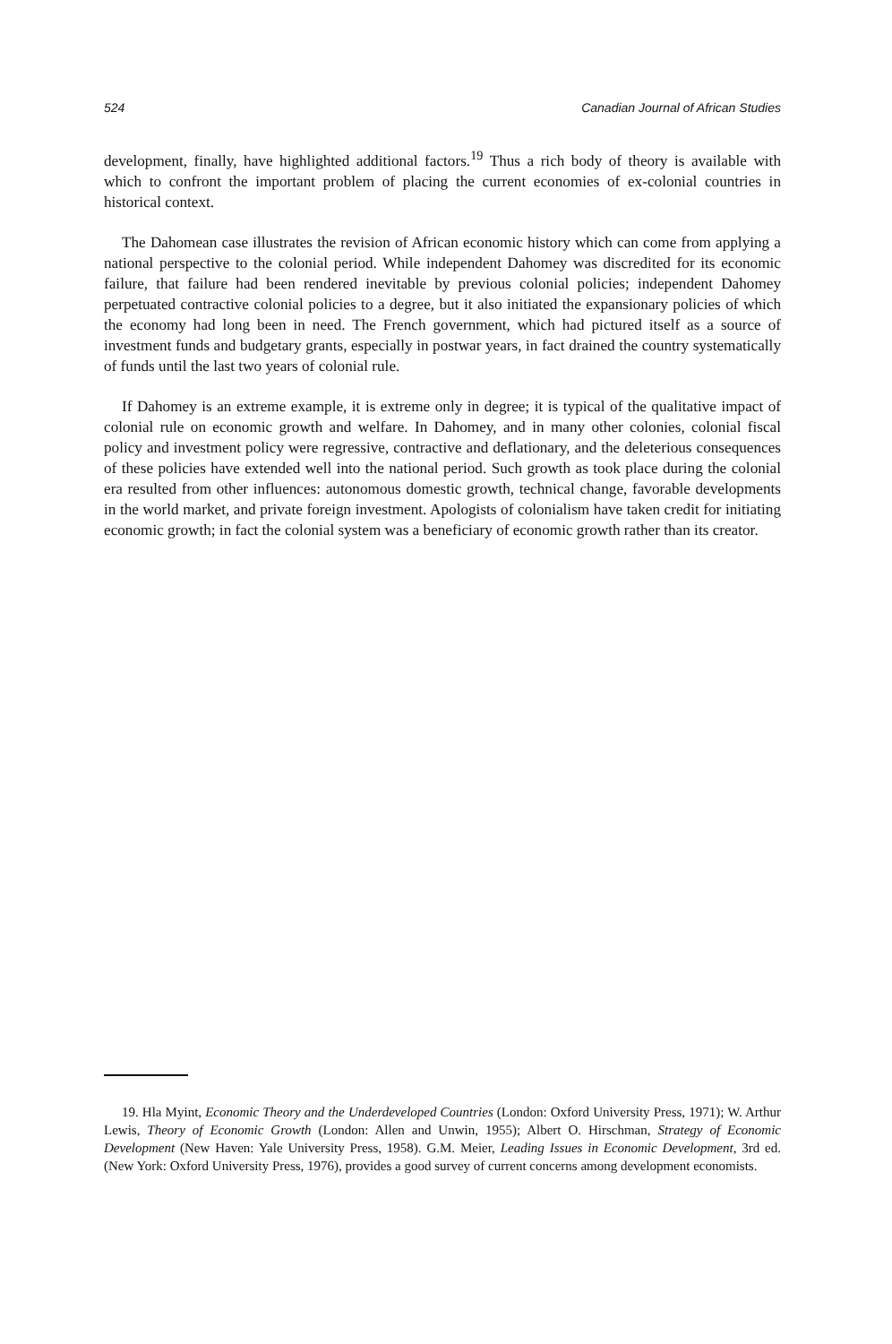524 Canadian Journal of African Studies
development, finally, have highlighted additional factors.<sup>19</sup> Thus a rich body of theory is available with which to confront the important problem of placing the current economies of ex-colonial countries in historical context.
The Dahomean case illustrates the revision of African economic history which can come from applying a national perspective to the colonial period. While independent Dahomey was discredited for its economic failure, that failure had been rendered inevitable by previous colonial policies; independent Dahomey perpetuated contractive colonial policies to a degree, but it also initiated the expansionary policies of which the economy had long been in need. The French government, which had pictured itself as a source of investment funds and budgetary grants, especially in postwar years, in fact drained the country systematically of funds until the last two years of colonial rule.
If Dahomey is an extreme example, it is extreme only in degree; it is typical of the qualitative impact of colonial rule on economic growth and welfare. In Dahomey, and in many other colonies, colonial fiscal policy and investment policy were regressive, contractive and deflationary, and the deleterious consequences of these policies have extended well into the national period. Such growth as took place during the colonial era resulted from other influences: autonomous domestic growth, technical change, favorable developments in the world market, and private foreign investment. Apologists of colonialism have taken credit for initiating economic growth; in fact the colonial system was a beneficiary of economic growth rather than its creator.
19. Hla Myint, Economic Theory and the Underdeveloped Countries (London: Oxford University Press, 1971); W. Arthur Lewis, Theory of Economic Growth (London: Allen and Unwin, 1955); Albert O. Hirschman, Strategy of Economic Development (New Haven: Yale University Press, 1958). G.M. Meier, Leading Issues in Economic Development, 3rd ed. (New York: Oxford University Press, 1976), provides a good survey of current concerns among development economists.